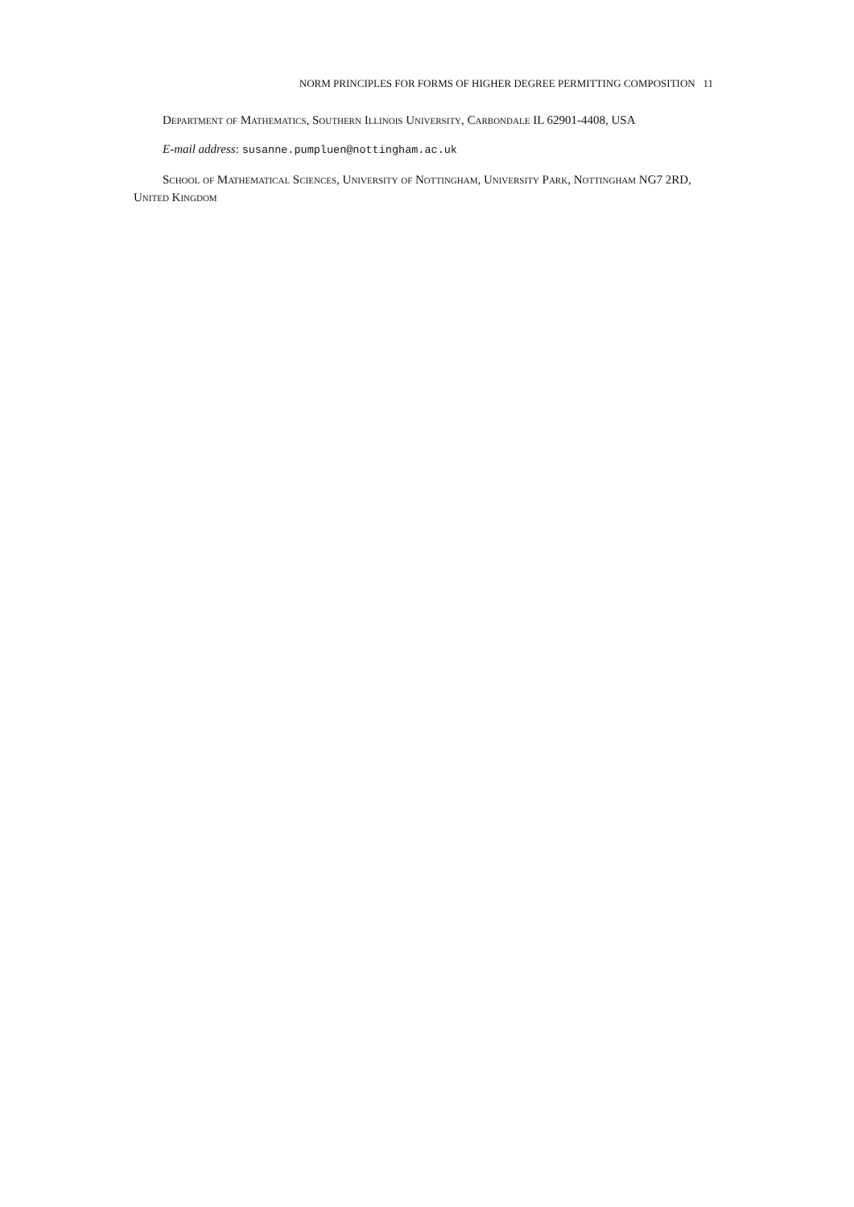NORM PRINCIPLES FOR FORMS OF HIGHER DEGREE PERMITTING COMPOSITION 11
Department of Mathematics, Southern Illinois University, Carbondale IL 62901-4408, USA
E-mail address: susanne.pumpluen@nottingham.ac.uk
School of Mathematical Sciences, University of Nottingham, University Park, Nottingham NG7 2RD, United Kingdom